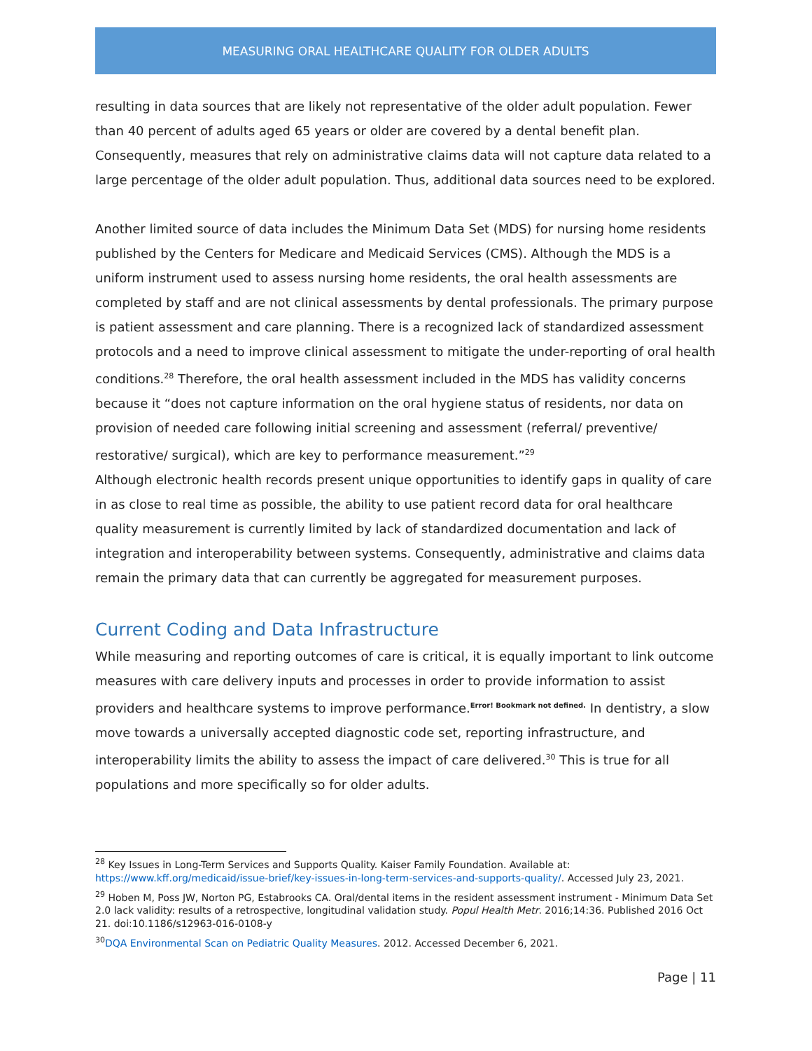MEASURING ORAL HEALTHCARE QUALITY FOR OLDER ADULTS
resulting in data sources that are likely not representative of the older adult population. Fewer than 40 percent of adults aged 65 years or older are covered by a dental benefit plan. Consequently, measures that rely on administrative claims data will not capture data related to a large percentage of the older adult population. Thus, additional data sources need to be explored.
Another limited source of data includes the Minimum Data Set (MDS) for nursing home residents published by the Centers for Medicare and Medicaid Services (CMS). Although the MDS is a uniform instrument used to assess nursing home residents, the oral health assessments are completed by staff and are not clinical assessments by dental professionals. The primary purpose is patient assessment and care planning. There is a recognized lack of standardized assessment protocols and a need to improve clinical assessment to mitigate the under-reporting of oral health conditions.<sup>28</sup> Therefore, the oral health assessment included in the MDS has validity concerns because it “does not capture information on the oral hygiene status of residents, nor data on provision of needed care following initial screening and assessment (referral/ preventive/ restorative/ surgical), which are key to performance measurement.”<sup>29</sup>
Although electronic health records present unique opportunities to identify gaps in quality of care in as close to real time as possible, the ability to use patient record data for oral healthcare quality measurement is currently limited by lack of standardized documentation and lack of integration and interoperability between systems. Consequently, administrative and claims data remain the primary data that can currently be aggregated for measurement purposes.
Current Coding and Data Infrastructure
While measuring and reporting outcomes of care is critical, it is equally important to link outcome measures with care delivery inputs and processes in order to provide information to assist providers and healthcare systems to improve performance.Error! Bookmark not defined. In dentistry, a slow move towards a universally accepted diagnostic code set, reporting infrastructure, and interoperability limits the ability to assess the impact of care delivered.<sup>30</sup> This is true for all populations and more specifically so for older adults.
<sup>28</sup> Key Issues in Long-Term Services and Supports Quality. Kaiser Family Foundation. Available at: https://www.kff.org/medicaid/issue-brief/key-issues-in-long-term-services-and-supports-quality/. Accessed July 23, 2021.
<sup>29</sup> Hoben M, Poss JW, Norton PG, Estabrooks CA. Oral/dental items in the resident assessment instrument - Minimum Data Set 2.0 lack validity: results of a retrospective, longitudinal validation study. Popul Health Metr. 2016;14:36. Published 2016 Oct 21. doi:10.1186/s12963-016-0108-y
<sup>30</sup> DQA Environmental Scan on Pediatric Quality Measures. 2012. Accessed December 6, 2021.
Page | 11